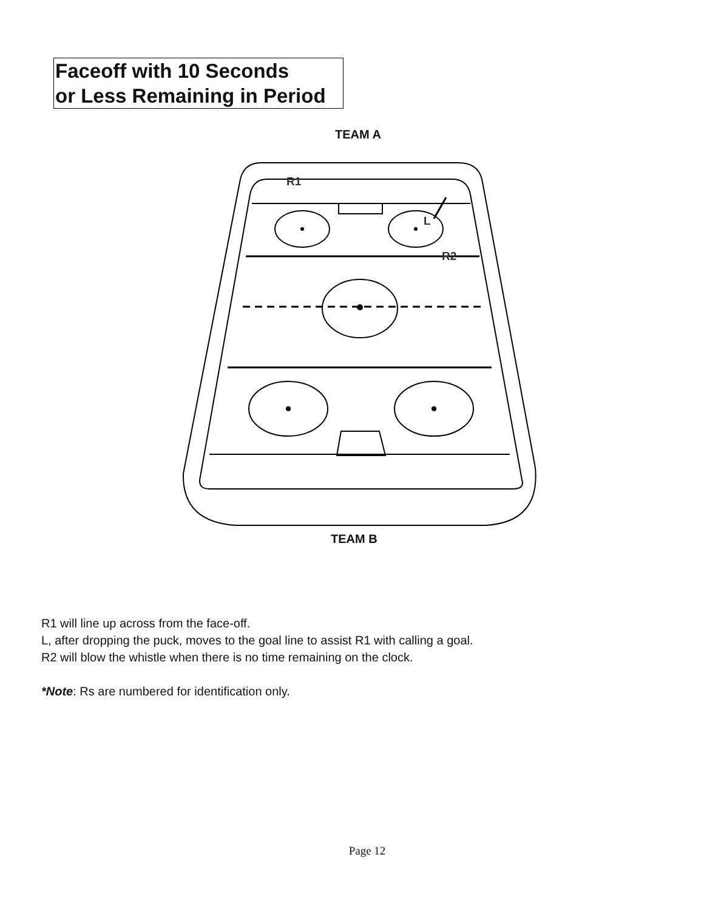Faceoff with 10 Seconds
or Less Remaining in Period
TEAM A
R1
L
R2
TEAM B
R1 will line up across from the face-off.
L, after dropping the puck, moves to the goal line to assist R1 with calling a goal.
R2 will blow the whistle when there is no time remaining on the clock.
*Note: Rs are numbered for identification only.
Page 12